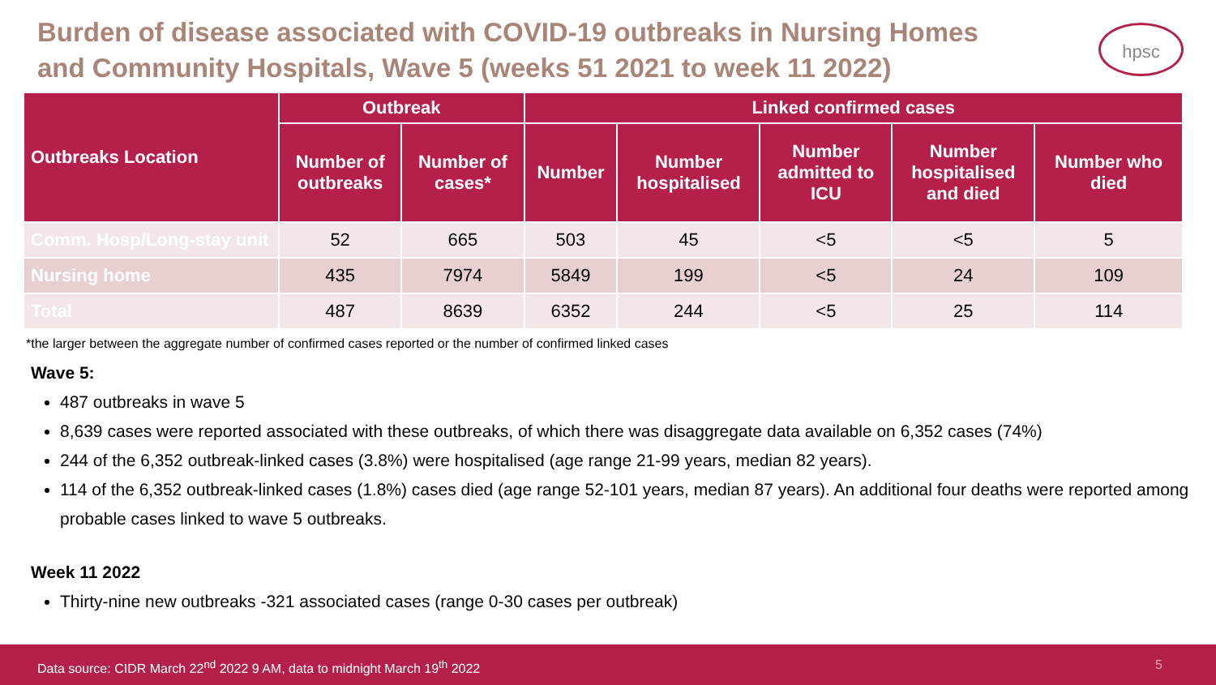Burden of disease associated with COVID-19 outbreaks in Nursing Homes and Community Hospitals, Wave 5 (weeks 51 2021 to week 11 2022)
hpsc
| Outbreaks Location | Outbreak | | Linked confirmed cases | | | | |
| --- | --- | --- | --- | --- | --- | --- | --- |
| | Number of outbreaks | Number of cases* | Number | Number hospitalised | Number admitted to ICU | Number hospitalised and died | Number who died |
| Comm. Hosp/Long-stay unit | 52 | 665 | 503 | 45 | <5 | <5 | 5 |
| Nursing home | 435 | 7974 | 5849 | 199 | <5 | 24 | 109 |
| Total | 487 | 8639 | 6352 | 244 | <5 | 25 | 114 |
*the larger between the aggregate number of confirmed cases reported or the number of confirmed linked cases
Wave 5:
487 outbreaks in wave 5
8,639 cases were reported associated with these outbreaks, of which there was disaggregate data available on 6,352 cases (74%)
244 of the 6,352 outbreak-linked cases (3.8%) were hospitalised (age range 21-99 years, median 82 years).
114 of the 6,352 outbreak-linked cases (1.8%) cases died (age range 52-101 years, median 87 years). An additional four deaths were reported among probable cases linked to wave 5 outbreaks.
Week 11 2022
Thirty-nine new outbreaks -321 associated cases (range 0-30 cases per outbreak)
Data source: CIDR March 22<sup>nd</sup> 2022 9 AM, data to midnight March 19<sup>th</sup> 2022 5